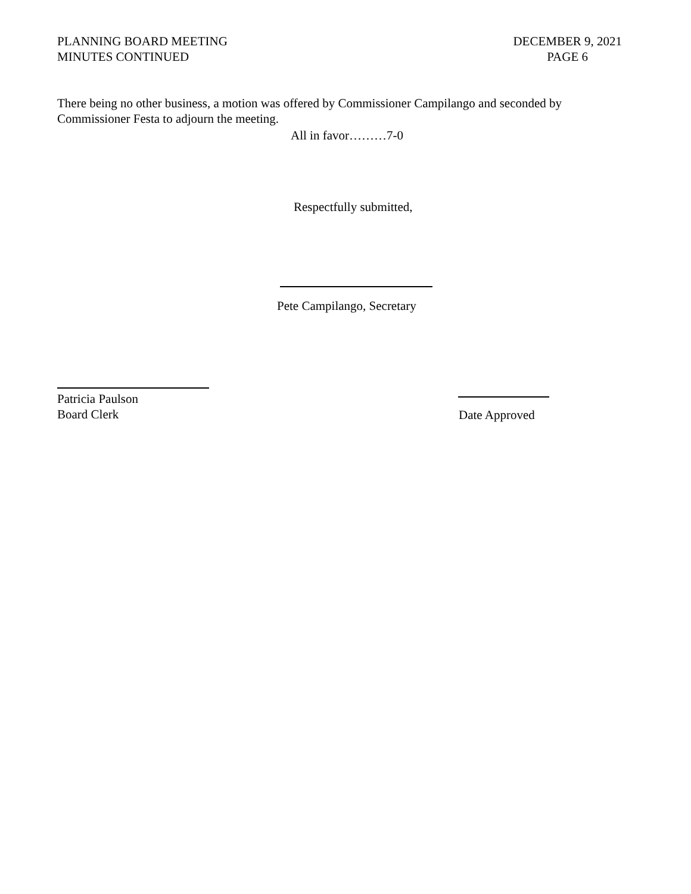PLANNING BOARD MEETING
MINUTES CONTINUED
DECEMBER 9, 2021
PAGE 6
There being no other business, a motion was offered by Commissioner Campilango and seconded by Commissioner Festa to adjourn the meeting.
All in favor………7-0
Respectfully submitted,
Pete Campilango, Secretary
Patricia Paulson
Board Clerk
Date Approved